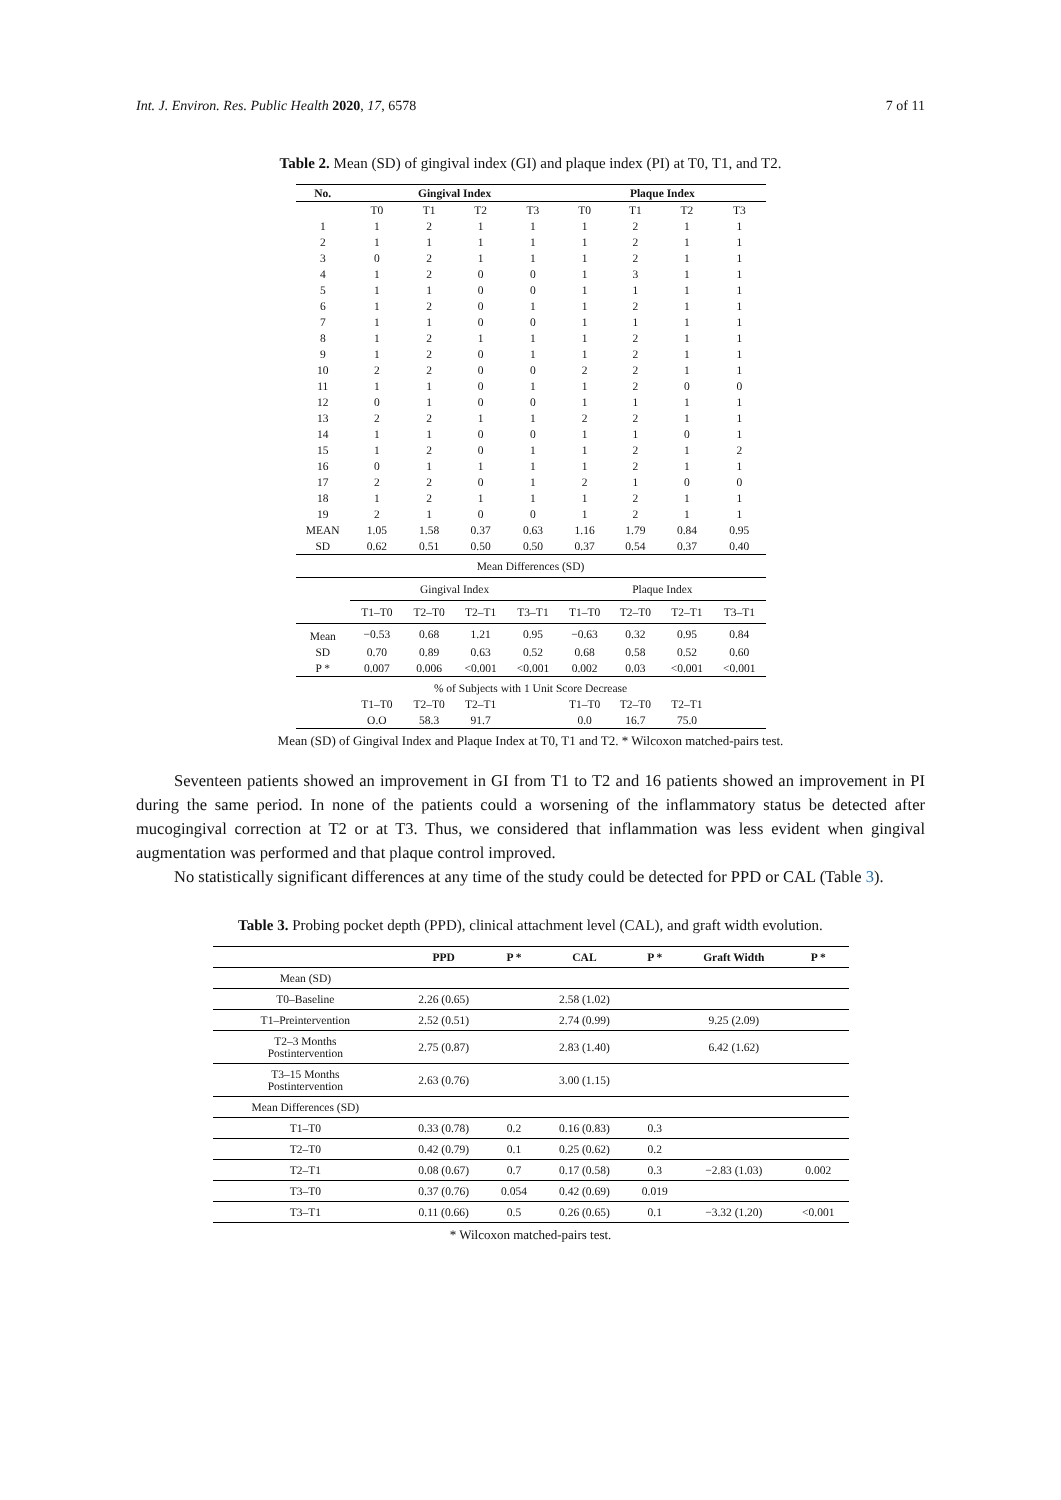Int. J. Environ. Res. Public Health 2020, 17, 6578 7 of 11
Table 2. Mean (SD) of gingival index (GI) and plaque index (PI) at T0, T1, and T2.
| No. | Gingival Index | | | | Plaque Index | | | |
| --- | --- | --- | --- | --- | --- | --- | --- | --- |
| | T0 | T1 | T2 | T3 | T0 | T1 | T2 | T3 |
| 1 | 1 | 2 | 1 | 1 | 1 | 2 | 1 | 1 |
| 2 | 1 | 1 | 1 | 1 | 1 | 2 | 1 | 1 |
| 3 | 0 | 2 | 1 | 1 | 1 | 2 | 1 | 1 |
| 4 | 1 | 2 | 0 | 0 | 1 | 3 | 1 | 1 |
| 5 | 1 | 1 | 0 | 0 | 1 | 1 | 1 | 1 |
| 6 | 1 | 2 | 0 | 1 | 1 | 2 | 1 | 1 |
| 7 | 1 | 1 | 0 | 0 | 1 | 1 | 1 | 1 |
| 8 | 1 | 2 | 1 | 1 | 1 | 2 | 1 | 1 |
| 9 | 1 | 2 | 0 | 1 | 1 | 2 | 1 | 1 |
| 10 | 2 | 2 | 0 | 0 | 2 | 2 | 1 | 1 |
| 11 | 1 | 1 | 0 | 1 | 1 | 2 | 0 | 0 |
| 12 | 0 | 1 | 0 | 0 | 1 | 1 | 1 | 1 |
| 13 | 2 | 2 | 1 | 1 | 2 | 2 | 1 | 1 |
| 14 | 1 | 1 | 0 | 0 | 1 | 1 | 0 | 1 |
| 15 | 1 | 2 | 0 | 1 | 1 | 2 | 1 | 2 |
| 16 | 0 | 1 | 1 | 1 | 1 | 2 | 1 | 1 |
| 17 | 2 | 2 | 0 | 1 | 2 | 1 | 0 | 0 |
| 18 | 1 | 2 | 1 | 1 | 1 | 2 | 1 | 1 |
| 19 | 2 | 1 | 0 | 0 | 1 | 2 | 1 | 1 |
| MEAN | 1.05 | 1.58 | 0.37 | 0.63 | 1.16 | 1.79 | 0.84 | 0.95 |
| SD | 0.62 | 0.51 | 0.50 | 0.50 | 0.37 | 0.54 | 0.37 | 0.40 |
| Mean Differences (SD) | | | | | | | | |
| | Gingival Index | | | | Plaque Index | | | |
| | T1–T0 | T2–T0 | T2–T1 | T3–T1 | T1–T0 | T2–T0 | T2–T1 | T3–T1 |
| Mean | −0.53 | 0.68 | 1.21 | 0.95 | −0.63 | 0.32 | 0.95 | 0.84 |
| SD | 0.70 | 0.89 | 0.63 | 0.52 | 0.68 | 0.58 | 0.52 | 0.60 |
| P * | 0.007 | 0.006 | <0.001 | <0.001 | 0.002 | 0.03 | <0.001 | <0.001 |
| % of Subjects with 1 Unit Score Decrease | | | | | | | | |
| | T1–T0 | T2–T0 | T2–T1 | | T1–T0 | T2–T0 | T2–T1 | |
| | O.O | 58.3 | 91.7 | | 0.0 | 16.7 | 75.0 | |
Mean (SD) of Gingival Index and Plaque Index at T0, T1 and T2. * Wilcoxon matched-pairs test.
Seventeen patients showed an improvement in GI from T1 to T2 and 16 patients showed an improvement in PI during the same period. In none of the patients could a worsening of the inflammatory status be detected after mucogingival correction at T2 or at T3. Thus, we considered that inflammation was less evident when gingival augmentation was performed and that plaque control improved.
No statistically significant differences at any time of the study could be detected for PPD or CAL (Table 3).
Table 3. Probing pocket depth (PPD), clinical attachment level (CAL), and graft width evolution.
| | PPD | P * | CAL | P * | Graft Width | P * |
| --- | --- | --- | --- | --- | --- | --- |
| Mean (SD) | | | | | | |
| T0–Baseline | 2.26 (0.65) | | 2.58 (1.02) | | | |
| T1–Preintervention | 2.52 (0.51) | | 2.74 (0.99) | | 9.25 (2.09) | |
| T2–3 Months Postintervention | 2.75 (0.87) | | 2.83 (1.40) | | 6.42 (1.62) | |
| T3–15 Months Postintervention | 2.63 (0.76) | | 3.00 (1.15) | | | |
| Mean Differences (SD) | | | | | | |
| T1–T0 | 0.33 (0.78) | 0.2 | 0.16 (0.83) | 0.3 | | |
| T2–T0 | 0.42 (0.79) | 0.1 | 0.25 (0.62) | 0.2 | | |
| T2–T1 | 0.08 (0.67) | 0.7 | 0.17 (0.58) | 0.3 | −2.83 (1.03) | 0.002 |
| T3–T0 | 0.37 (0.76) | 0.054 | 0.42 (0.69) | 0.019 | | |
| T3–T1 | 0.11 (0.66) | 0.5 | 0.26 (0.65) | 0.1 | −3.32 (1.20) | <0.001 |
* Wilcoxon matched-pairs test.